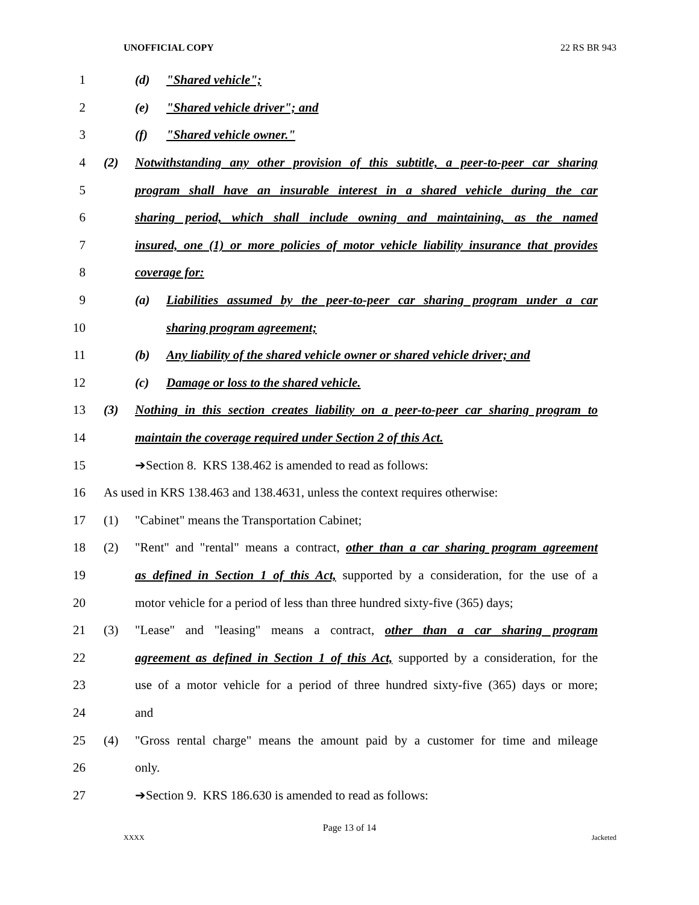UNOFFICIAL COPY 22 RS BR 943
1 (d) "Shared vehicle";
2 (e) "Shared vehicle driver"; and
3 (f) "Shared vehicle owner."
4 (2) Notwithstanding any other provision of this subtitle, a peer-to-peer car sharing
5 program shall have an insurable interest in a shared vehicle during the car
6 sharing period, which shall include owning and maintaining, as the named
7 insured, one (1) or more policies of motor vehicle liability insurance that provides
8 coverage for:
9 (a) Liabilities assumed by the peer-to-peer car sharing program under a car
10 sharing program agreement;
11 (b) Any liability of the shared vehicle owner or shared vehicle driver; and
12 (c) Damage or loss to the shared vehicle.
13 (3) Nothing in this section creates liability on a peer-to-peer car sharing program to
14 maintain the coverage required under Section 2 of this Act.
15 ➔Section 8. KRS 138.462 is amended to read as follows:
16 As used in KRS 138.463 and 138.4631, unless the context requires otherwise:
17 (1) "Cabinet" means the Transportation Cabinet;
18 (2) "Rent" and "rental" means a contract, other than a car sharing program agreement
19 as defined in Section 1 of this Act, supported by a consideration, for the use of a
20 motor vehicle for a period of less than three hundred sixty-five (365) days;
21 (3) "Lease" and "leasing" means a contract, other than a car sharing program
22 agreement as defined in Section 1 of this Act, supported by a consideration, for the
23 use of a motor vehicle for a period of three hundred sixty-five (365) days or more;
24 and
25 (4) "Gross rental charge" means the amount paid by a customer for time and mileage
26 only.
27 ➔Section 9. KRS 186.630 is amended to read as follows:
Page 13 of 14
XXXX Jacketed